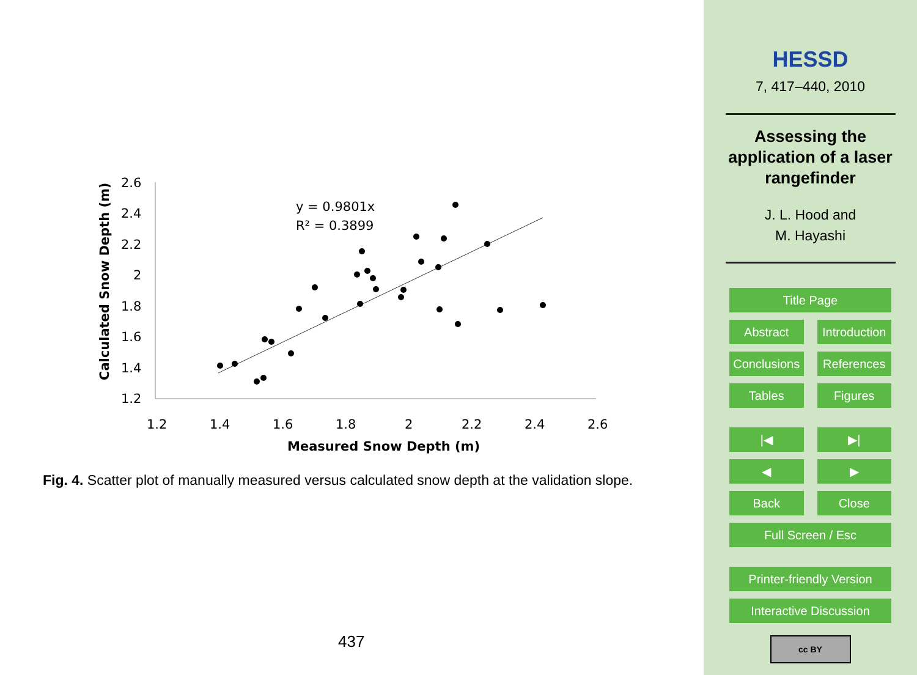2.6
2.4
2.2
2
1.8
1.6
1.4
1.2
1.2
1.4
1.6
1.8
2
2.2
2.4
2.6
Measured Snow Depth (m)
Calculated Snow Depth (m)
y = 0.9801x
R² = 0.3899
Fig. 4. Scatter plot of manually measured versus calculated snow depth at the validation slope.
437
HESSD
7, 417–440, 2010
Assessing the
application of a laser
rangefinder
J. L. Hood and
M. Hayashi
Title Page
Abstract Introduction
Conclusions References
Tables Figures
|◀ ▶|
◀ ▶
Back Close
Full Screen / Esc
Printer-friendly Version
Interactive Discussion
cc BY